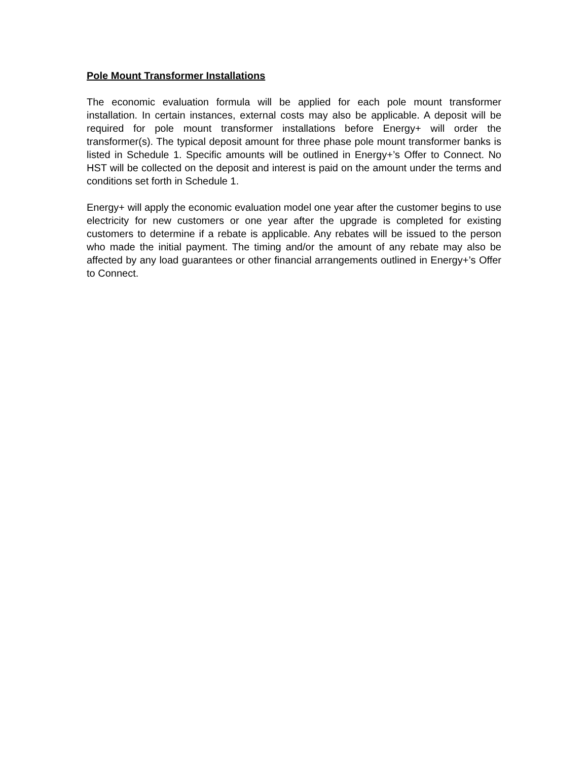Pole Mount Transformer Installations
The economic evaluation formula will be applied for each pole mount transformer installation. In certain instances, external costs may also be applicable. A deposit will be required for pole mount transformer installations before Energy+ will order the transformer(s). The typical deposit amount for three phase pole mount transformer banks is listed in Schedule 1. Specific amounts will be outlined in Energy+’s Offer to Connect. No HST will be collected on the deposit and interest is paid on the amount under the terms and conditions set forth in Schedule 1.
Energy+ will apply the economic evaluation model one year after the customer begins to use electricity for new customers or one year after the upgrade is completed for existing customers to determine if a rebate is applicable. Any rebates will be issued to the person who made the initial payment. The timing and/or the amount of any rebate may also be affected by any load guarantees or other financial arrangements outlined in Energy+’s Offer to Connect.